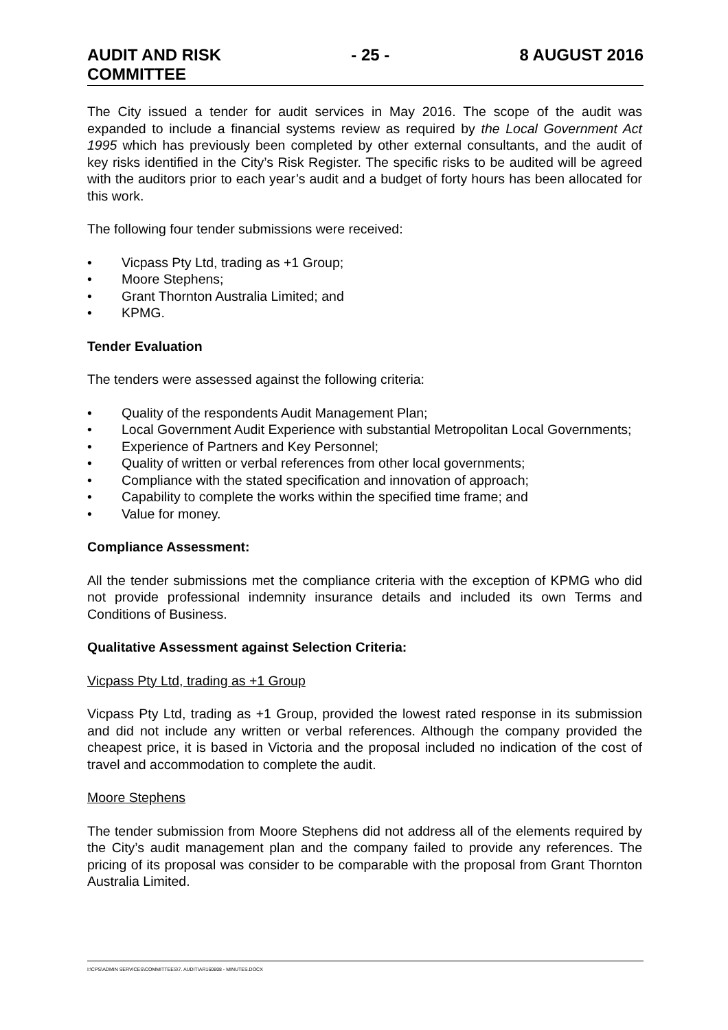AUDIT AND RISK
COMMITTEE
- 25 - 8 AUGUST 2016
The City issued a tender for audit services in May 2016. The scope of the audit was expanded to include a financial systems review as required by the Local Government Act 1995 which has previously been completed by other external consultants, and the audit of key risks identified in the City’s Risk Register. The specific risks to be audited will be agreed with the auditors prior to each year’s audit and a budget of forty hours has been allocated for this work.
The following four tender submissions were received:
• Vicpass Pty Ltd, trading as +1 Group;
• Moore Stephens;
• Grant Thornton Australia Limited; and
• KPMG.
Tender Evaluation
The tenders were assessed against the following criteria:
• Quality of the respondents Audit Management Plan;
• Local Government Audit Experience with substantial Metropolitan Local Governments;
• Experience of Partners and Key Personnel;
• Quality of written or verbal references from other local governments;
• Compliance with the stated specification and innovation of approach;
• Capability to complete the works within the specified time frame; and
• Value for money.
Compliance Assessment:
All the tender submissions met the compliance criteria with the exception of KPMG who did not provide professional indemnity insurance details and included its own Terms and Conditions of Business.
Qualitative Assessment against Selection Criteria:
Vicpass Pty Ltd, trading as +1 Group
Vicpass Pty Ltd, trading as +1 Group, provided the lowest rated response in its submission and did not include any written or verbal references. Although the company provided the cheapest price, it is based in Victoria and the proposal included no indication of the cost of travel and accommodation to complete the audit.
Moore Stephens
The tender submission from Moore Stephens did not address all of the elements required by the City’s audit management plan and the company failed to provide any references. The pricing of its proposal was consider to be comparable with the proposal from Grant Thornton Australia Limited.
I:\CPS\ADMIN SERVICES\COMMITTEES\7. AUDIT\AR160808 - MINUTES.DOCX